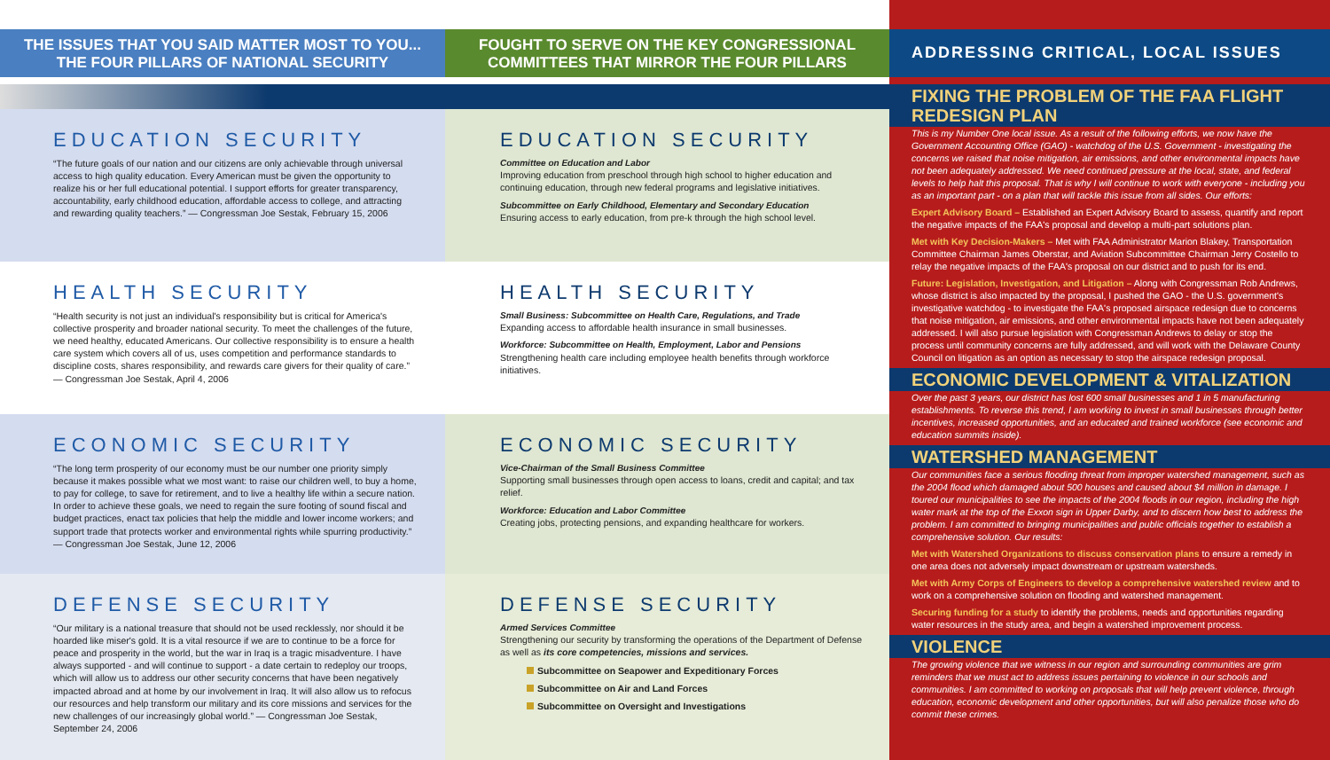THE ISSUES THAT YOU SAID MATTER MOST TO YOU...
THE FOUR PILLARS OF NATIONAL SECURITY
EDUCATION SECURITY
“The future goals of our nation and our citizens are only achievable through universal access to high quality education. Every American must be given the opportunity to realize his or her full educational potential. I support efforts for greater transparency, accountability, early childhood education, affordable access to college, and attracting and rewarding quality teachers.” — Congressman Joe Sestak, February 15, 2006
HEALTH SECURITY
“Health security is not just an individual's responsibility but is critical for America's collective prosperity and broader national security. To meet the challenges of the future, we need healthy, educated Americans. Our collective responsibility is to ensure a health care system which covers all of us, uses competition and performance standards to discipline costs, shares responsibility, and rewards care givers for their quality of care.” — Congressman Joe Sestak, April 4, 2006
ECONOMIC SECURITY
“The long term prosperity of our economy must be our number one priority simply because it makes possible what we most want: to raise our children well, to buy a home, to pay for college, to save for retirement, and to live a healthy life within a secure nation. In order to achieve these goals, we need to regain the sure footing of sound fiscal and budget practices, enact tax policies that help the middle and lower income workers; and support trade that protects worker and environmental rights while spurring productivity.” — Congressman Joe Sestak, June 12, 2006
DEFENSE SECURITY
“Our military is a national treasure that should not be used recklessly, nor should it be hoarded like miser's gold. It is a vital resource if we are to continue to be a force for peace and prosperity in the world, but the war in Iraq is a tragic misadventure. I have always supported - and will continue to support - a date certain to redeploy our troops, which will allow us to address our other security concerns that have been negatively impacted abroad and at home by our involvement in Iraq. It will also allow us to refocus our resources and help transform our military and its core missions and services for the new challenges of our increasingly global world.” — Congressman Joe Sestak, September 24, 2006
FOUGHT TO SERVE ON THE KEY CONGRESSIONAL
COMMITTEES THAT MIRROR THE FOUR PILLARS
EDUCATION SECURITY
Committee on Education and Labor
Improving education from preschool through high school to higher education and continuing education, through new federal programs and legislative initiatives.
Subcommittee on Early Childhood, Elementary and Secondary Education
Ensuring access to early education, from pre-k through the high school level.
HEALTH SECURITY
Small Business: Subcommittee on Health Care, Regulations, and Trade
Expanding access to affordable health insurance in small businesses.
Workforce: Subcommittee on Health, Employment, Labor and Pensions
Strengthening health care including employee health benefits through workforce initiatives.
ECONOMIC SECURITY
Vice-Chairman of the Small Business Committee
Supporting small businesses through open access to loans, credit and capital; and tax relief.
Workforce: Education and Labor Committee
Creating jobs, protecting pensions, and expanding healthcare for workers.
DEFENSE SECURITY
Armed Services Committee
Strengthening our security by transforming the operations of the Department of Defense as well as its core competencies, missions and services.
Subcommittee on Seapower and Expeditionary Forces
Subcommittee on Air and Land Forces
Subcommittee on Oversight and Investigations
ADDRESSING CRITICAL, LOCAL ISSUES
FIXING THE PROBLEM OF THE FAA FLIGHT REDESIGN PLAN
This is my Number One local issue. As a result of the following efforts, we now have the Government Accounting Office (GAO) - watchdog of the U.S. Government - investigating the concerns we raised that noise mitigation, air emissions, and other environmental impacts have not been adequately addressed. We need continued pressure at the local, state, and federal levels to help halt this proposal. That is why I will continue to work with everyone - including you as an important part - on a plan that will tackle this issue from all sides. Our efforts:
Expert Advisory Board – Established an Expert Advisory Board to assess, quantify and report the negative impacts of the FAA's proposal and develop a multi-part solutions plan.
Met with Key Decision-Makers – Met with FAA Administrator Marion Blakey, Transportation Committee Chairman James Oberstar, and Aviation Subcommittee Chairman Jerry Costello to relay the negative impacts of the FAA's proposal on our district and to push for its end.
Future: Legislation, Investigation, and Litigation – Along with Congressman Rob Andrews, whose district is also impacted by the proposal, I pushed the GAO - the U.S. government's investigative watchdog - to investigate the FAA's proposed airspace redesign due to concerns that noise mitigation, air emissions, and other environmental impacts have not been adequately addressed. I will also pursue legislation with Congressman Andrews to delay or stop the process until community concerns are fully addressed, and will work with the Delaware County Council on litigation as an option as necessary to stop the airspace redesign proposal.
ECONOMIC DEVELOPMENT & VITALIZATION
Over the past 3 years, our district has lost 600 small businesses and 1 in 5 manufacturing establishments. To reverse this trend, I am working to invest in small businesses through better incentives, increased opportunities, and an educated and trained workforce (see economic and education summits inside).
WATERSHED MANAGEMENT
Our communities face a serious flooding threat from improper watershed management, such as the 2004 flood which damaged about 500 houses and caused about $4 million in damage. I toured our municipalities to see the impacts of the 2004 floods in our region, including the high water mark at the top of the Exxon sign in Upper Darby, and to discern how best to address the problem. I am committed to bringing municipalities and public officials together to establish a comprehensive solution. Our results:
Met with Watershed Organizations to discuss conservation plans to ensure a remedy in one area does not adversely impact downstream or upstream watersheds.
Met with Army Corps of Engineers to develop a comprehensive watershed review and to work on a comprehensive solution on flooding and watershed management.
Securing funding for a study to identify the problems, needs and opportunities regarding water resources in the study area, and begin a watershed improvement process.
VIOLENCE
The growing violence that we witness in our region and surrounding communities are grim reminders that we must act to address issues pertaining to violence in our schools and communities. I am committed to working on proposals that will help prevent violence, through education, economic development and other opportunities, but will also penalize those who do commit these crimes.